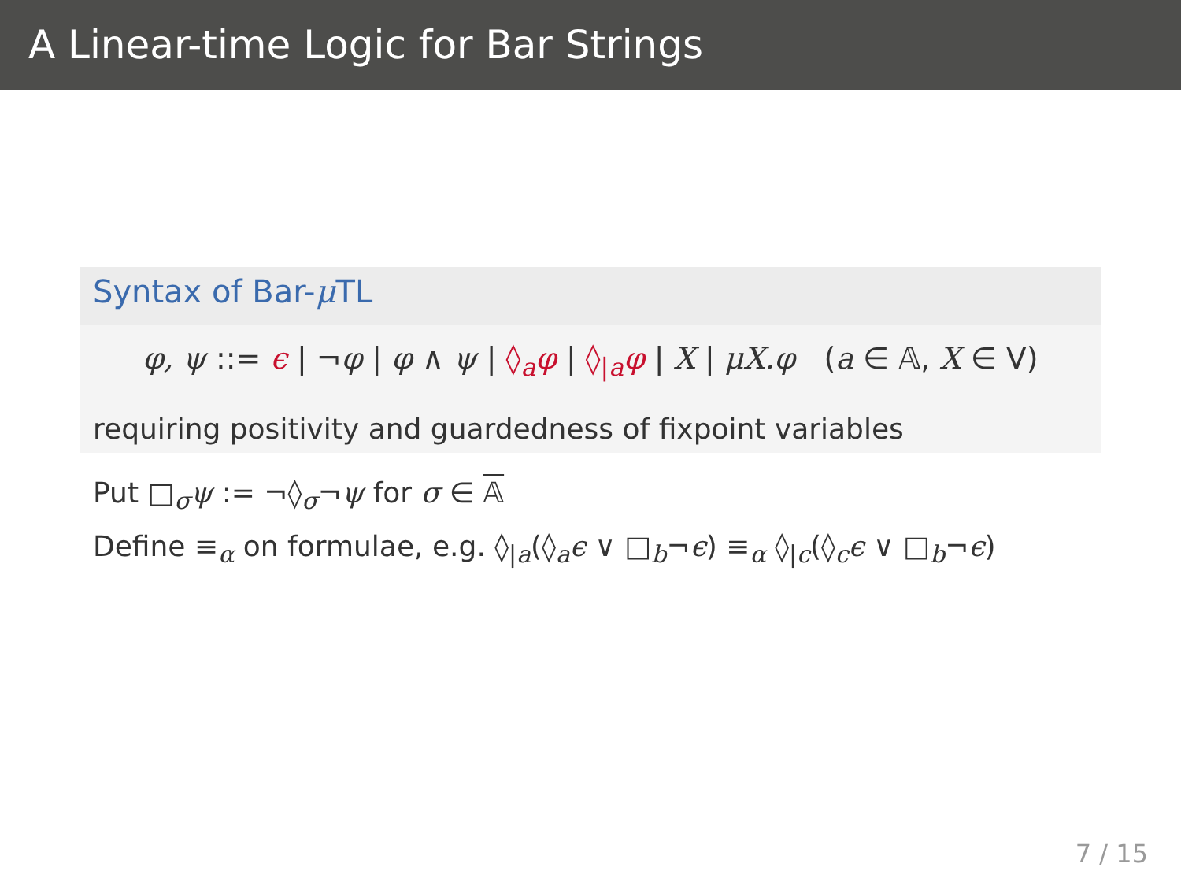A Linear-time Logic for Bar Strings
Syntax of Bar-μ TL
φ, ψ ::= ϵ | ¬φ | φ ∧ ψ | ◊<sub>a</sub>φ | ◊<sub>|a</sub>φ | X | μX.φ (a ∈ 𝔸, X ∈ V)
requiring positivity and guardedness of fixpoint variables
Put □<sub>σ</sub>ψ := ¬◊<sub>σ</sub>¬ψ for σ ∈ 𝔸
Define ≡<sub>α</sub> on formulae, e.g. ◊<sub>|a</sub>(◊<sub>a</sub>ϵ ∨ □<sub>b</sub>¬ϵ) ≡<sub>α</sub> ◊<sub>|c</sub>(◊<sub>c</sub>ϵ ∨ □<sub>b</sub>¬ϵ)
7 / 15